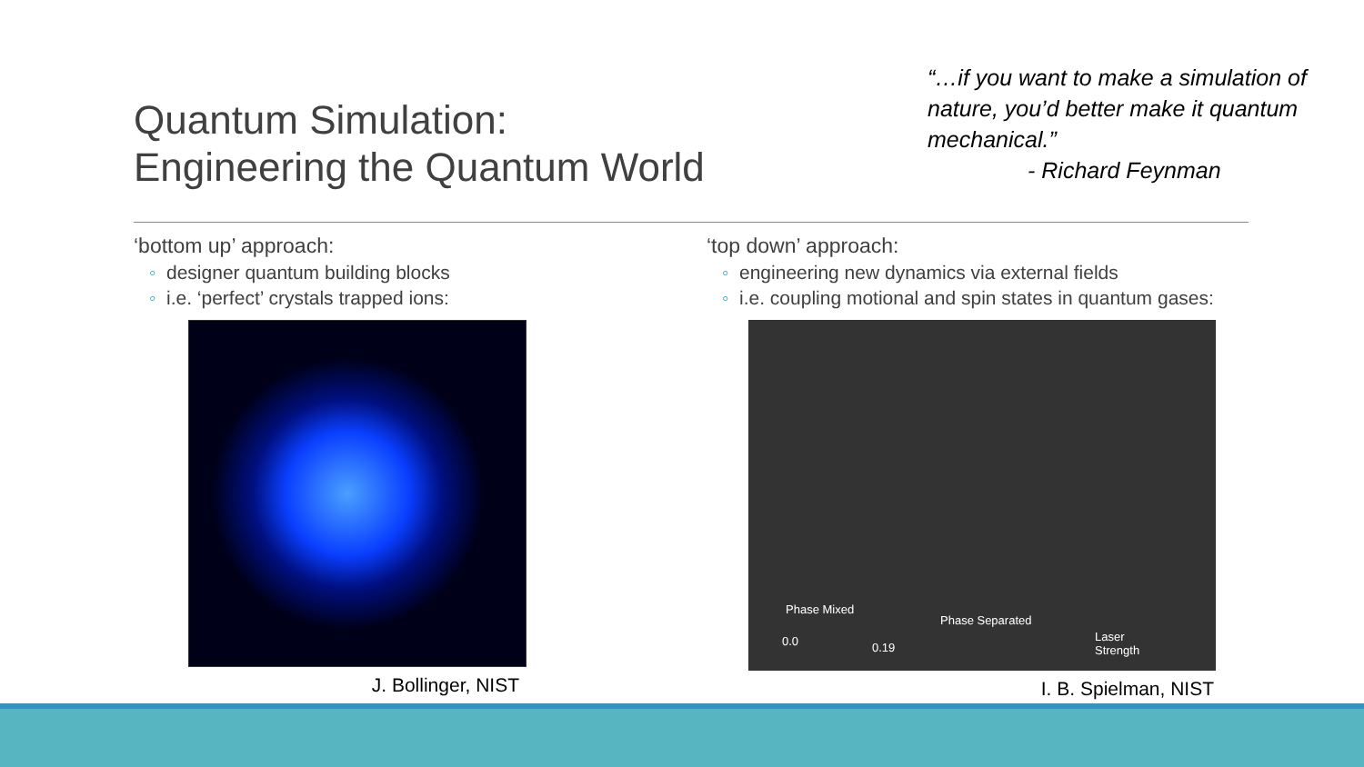Quantum Simulation:
Engineering the Quantum World
“…if you want to make a simulation of nature, you’d better make it quantum mechanical.”
- Richard Feynman
‘bottom up’ approach:
designer quantum building blocks
i.e. ‘perfect’ crystals trapped ions:
J. Bollinger, NIST
‘top down’ approach:
engineering new dynamics via external fields
i.e. coupling motional and spin states in quantum gases:
Phase Mixed
Phase Separated
0.0 0.19
Laser
Strength
I. B. Spielman, NIST